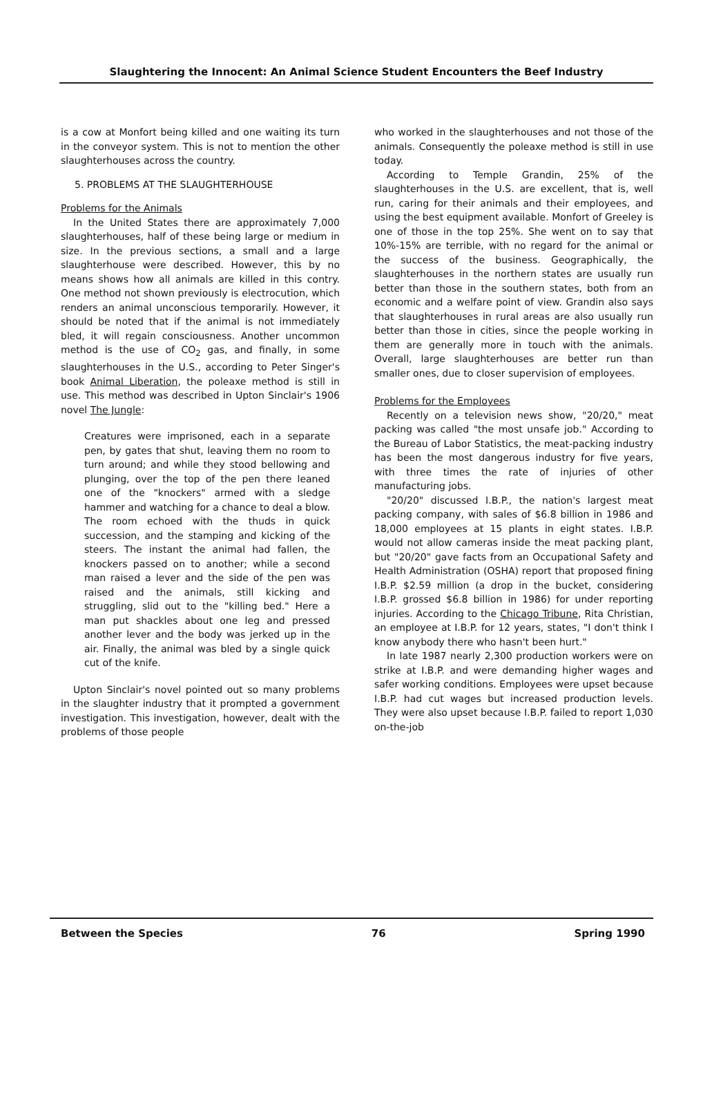Slaughtering the Innocent: An Animal Science Student Encounters the Beef Industry
is a cow at Monfort being killed and one waiting its turn in the conveyor system. This is not to mention the other slaughterhouses across the country.
5. PROBLEMS AT THE SLAUGHTERHOUSE
Problems for the Animals
In the United States there are approximately 7,000 slaughterhouses, half of these being large or medium in size. In the previous sections, a small and a large slaughterhouse were described. However, this by no means shows how all animals are killed in this contry. One method not shown previously is electrocution, which renders an animal unconscious temporarily. However, it should be noted that if the animal is not immediately bled, it will regain consciousness. Another uncommon method is the use of CO<sub>2</sub> gas, and finally, in some slaughterhouses in the U.S., according to Peter Singer's book Animal Liberation, the poleaxe method is still in use. This method was described in Upton Sinclair's 1906 novel The Jungle:
Creatures were imprisoned, each in a separate pen, by gates that shut, leaving them no room to turn around; and while they stood bellowing and plunging, over the top of the pen there leaned one of the "knockers" armed with a sledge hammer and watching for a chance to deal a blow. The room echoed with the thuds in quick succession, and the stamping and kicking of the steers. The instant the animal had fallen, the knockers passed on to another; while a second man raised a lever and the side of the pen was raised and the animals, still kicking and struggling, slid out to the "killing bed." Here a man put shackles about one leg and pressed another lever and the body was jerked up in the air. Finally, the animal was bled by a single quick cut of the knife.
Upton Sinclair's novel pointed out so many problems in the slaughter industry that it prompted a government investigation. This investigation, however, dealt with the problems of those people
who worked in the slaughterhouses and not those of the animals. Consequently the poleaxe method is still in use today.
According to Temple Grandin, 25% of the slaughterhouses in the U.S. are excellent, that is, well run, caring for their animals and their employees, and using the best equipment available. Monfort of Greeley is one of those in the top 25%. She went on to say that 10%-15% are terrible, with no regard for the animal or the success of the business. Geographically, the slaughterhouses in the northern states are usually run better than those in the southern states, both from an economic and a welfare point of view. Grandin also says that slaughterhouses in rural areas are also usually run better than those in cities, since the people working in them are generally more in touch with the animals. Overall, large slaughterhouses are better run than smaller ones, due to closer supervision of employees.
Problems for the Employees
Recently on a television news show, "20/20," meat packing was called "the most unsafe job." According to the Bureau of Labor Statistics, the meat-packing industry has been the most dangerous industry for five years, with three times the rate of injuries of other manufacturing jobs.
"20/20" discussed I.B.P., the nation's largest meat packing company, with sales of $6.8 billion in 1986 and 18,000 employees at 15 plants in eight states. I.B.P. would not allow cameras inside the meat packing plant, but "20/20" gave facts from an Occupational Safety and Health Administration (OSHA) report that proposed fining I.B.P. $2.59 million (a drop in the bucket, considering I.B.P. grossed $6.8 billion in 1986) for under reporting injuries. According to the Chicago Tribune, Rita Christian, an employee at I.B.P. for 12 years, states, "I don't think I know anybody there who hasn't been hurt."
In late 1987 nearly 2,300 production workers were on strike at I.B.P. and were demanding higher wages and safer working conditions. Employees were upset because I.B.P. had cut wages but increased production levels. They were also upset because I.B.P. failed to report 1,030 on-the-job
Between the Species 76 Spring 1990